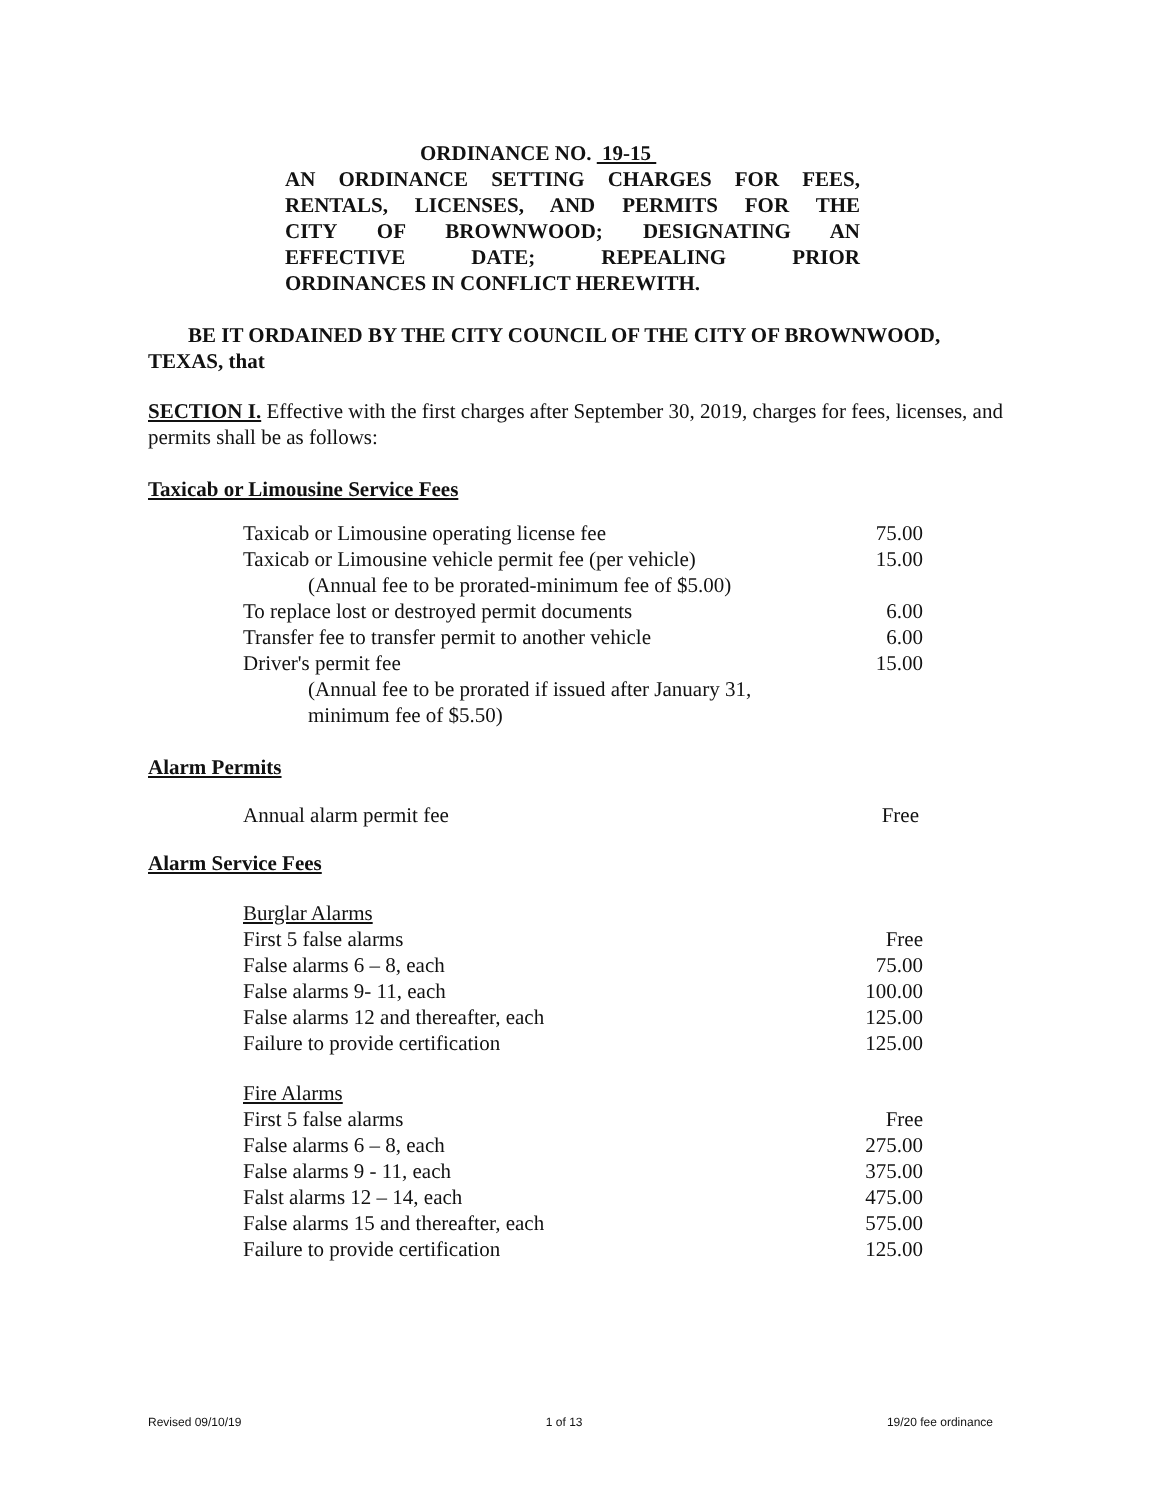ORDINANCE NO. 19-15
AN ORDINANCE SETTING CHARGES FOR FEES,
RENTALS, LICENSES, AND PERMITS FOR THE
CITY OF BROWNWOOD; DESIGNATING AN
EFFECTIVE DATE; REPEALING PRIOR
ORDINANCES IN CONFLICT HEREWITH.
BE IT ORDAINED BY THE CITY COUNCIL OF THE CITY OF BROWNWOOD, TEXAS, that
SECTION I. Effective with the first charges after September 30, 2019, charges for fees, licenses, and permits shall be as follows:
Taxicab or Limousine Service Fees
| Taxicab or Limousine operating license fee | 75.00 |
| Taxicab or Limousine vehicle permit fee (per vehicle) | 15.00 |
| (Annual fee to be prorated-minimum fee of $5.00) | |
| To replace lost or destroyed permit documents | 6.00 |
| Transfer fee to transfer permit to another vehicle | 6.00 |
| Driver's permit fee | 15.00 |
| (Annual fee to be prorated if issued after January 31, minimum fee of $5.50) | |
Alarm Permits
| Annual alarm permit fee | Free |
Alarm Service Fees
| Burglar Alarms | |
| First 5 false alarms | Free |
| False alarms 6 – 8, each | 75.00 |
| False alarms 9- 11, each | 100.00 |
| False alarms 12 and thereafter, each | 125.00 |
| Failure to provide certification | 125.00 |
| Fire Alarms | |
| First 5 false alarms | Free |
| False alarms 6 – 8, each | 275.00 |
| False alarms 9 - 11, each | 375.00 |
| Falst alarms 12 – 14, each | 475.00 |
| False alarms 15 and thereafter, each | 575.00 |
| Failure to provide certification | 125.00 |
Revised 09/10/19 1 of 13 19/20 fee ordinance